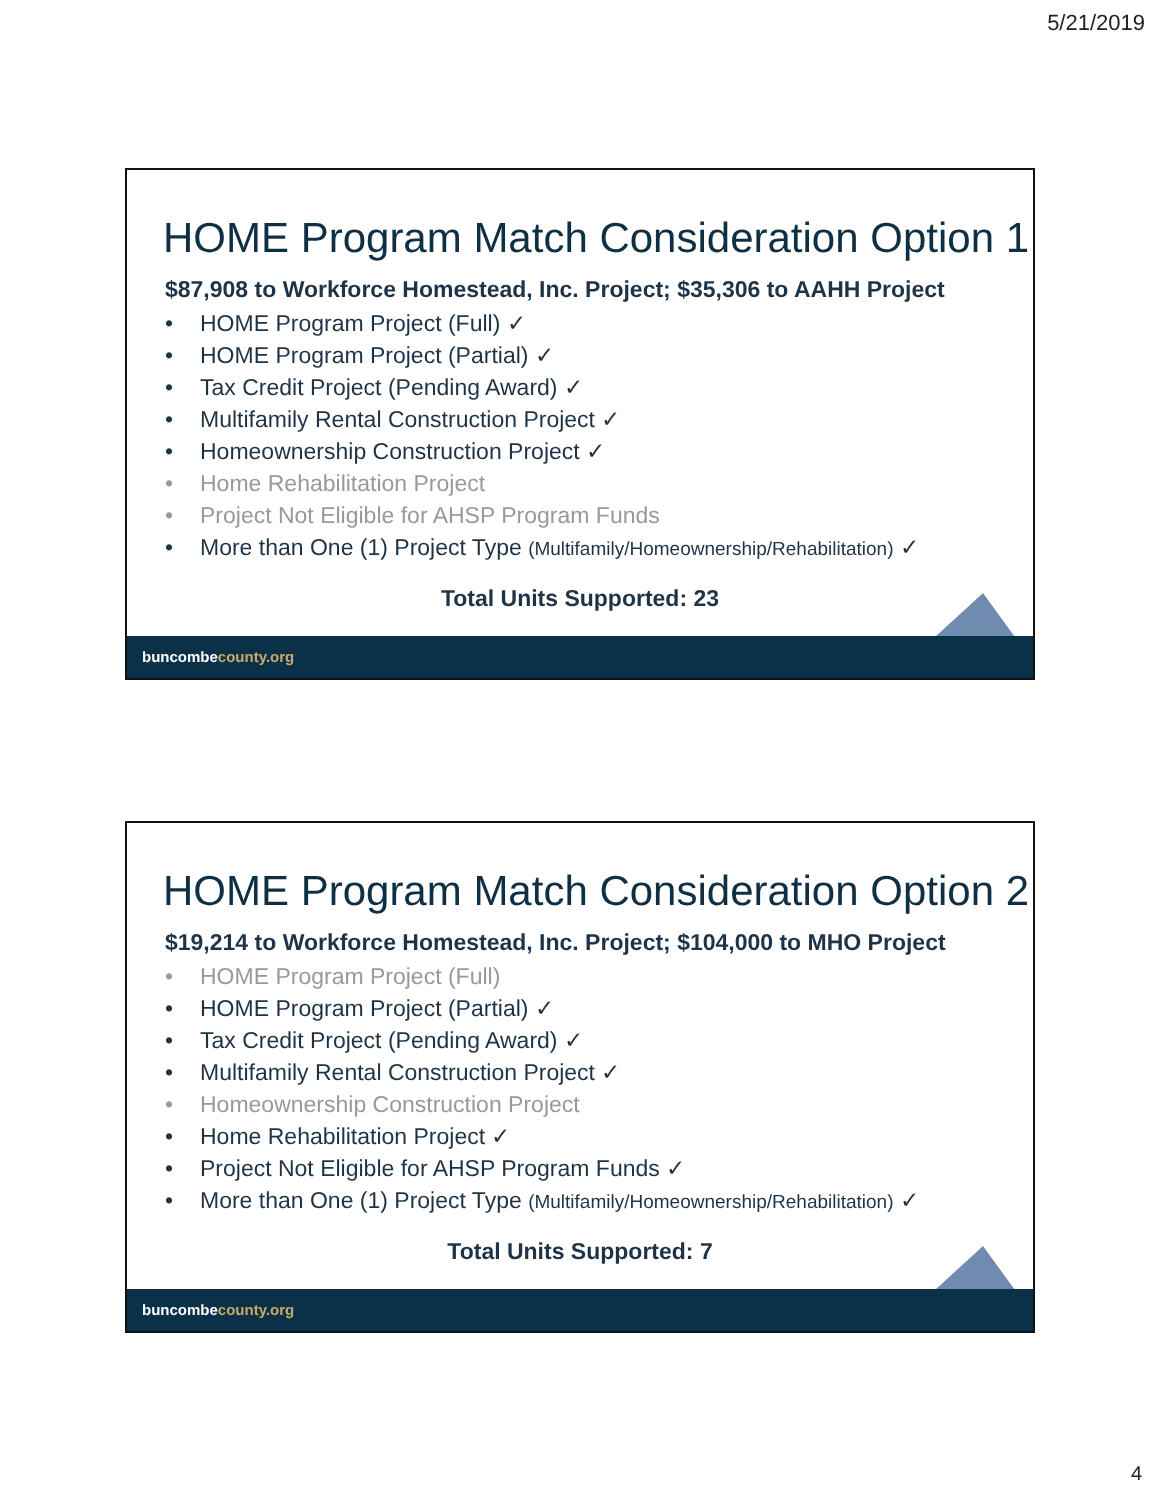5/21/2019
HOME Program Match Consideration Option 1
$87,908 to Workforce Homestead, Inc. Project; $35,306 to AAHH Project
• HOME Program Project (Full) ✓
• HOME Program Project (Partial) ✓
• Tax Credit Project (Pending Award) ✓
• Multifamily Rental Construction Project ✓
• Homeownership Construction Project ✓
• Home Rehabilitation Project
• Project Not Eligible for AHSP Program Funds
• More than One (1) Project Type (Multifamily/Homeownership/Rehabilitation) ✓
Total Units Supported: 23
buncombecounty.org
HOME Program Match Consideration Option 2
$19,214 to Workforce Homestead, Inc. Project; $104,000 to MHO Project
• HOME Program Project (Full)
• HOME Program Project (Partial) ✓
• Tax Credit Project (Pending Award) ✓
• Multifamily Rental Construction Project ✓
• Homeownership Construction Project
• Home Rehabilitation Project ✓
• Project Not Eligible for AHSP Program Funds ✓
• More than One (1) Project Type (Multifamily/Homeownership/Rehabilitation) ✓
Total Units Supported: 7
buncombecounty.org
4